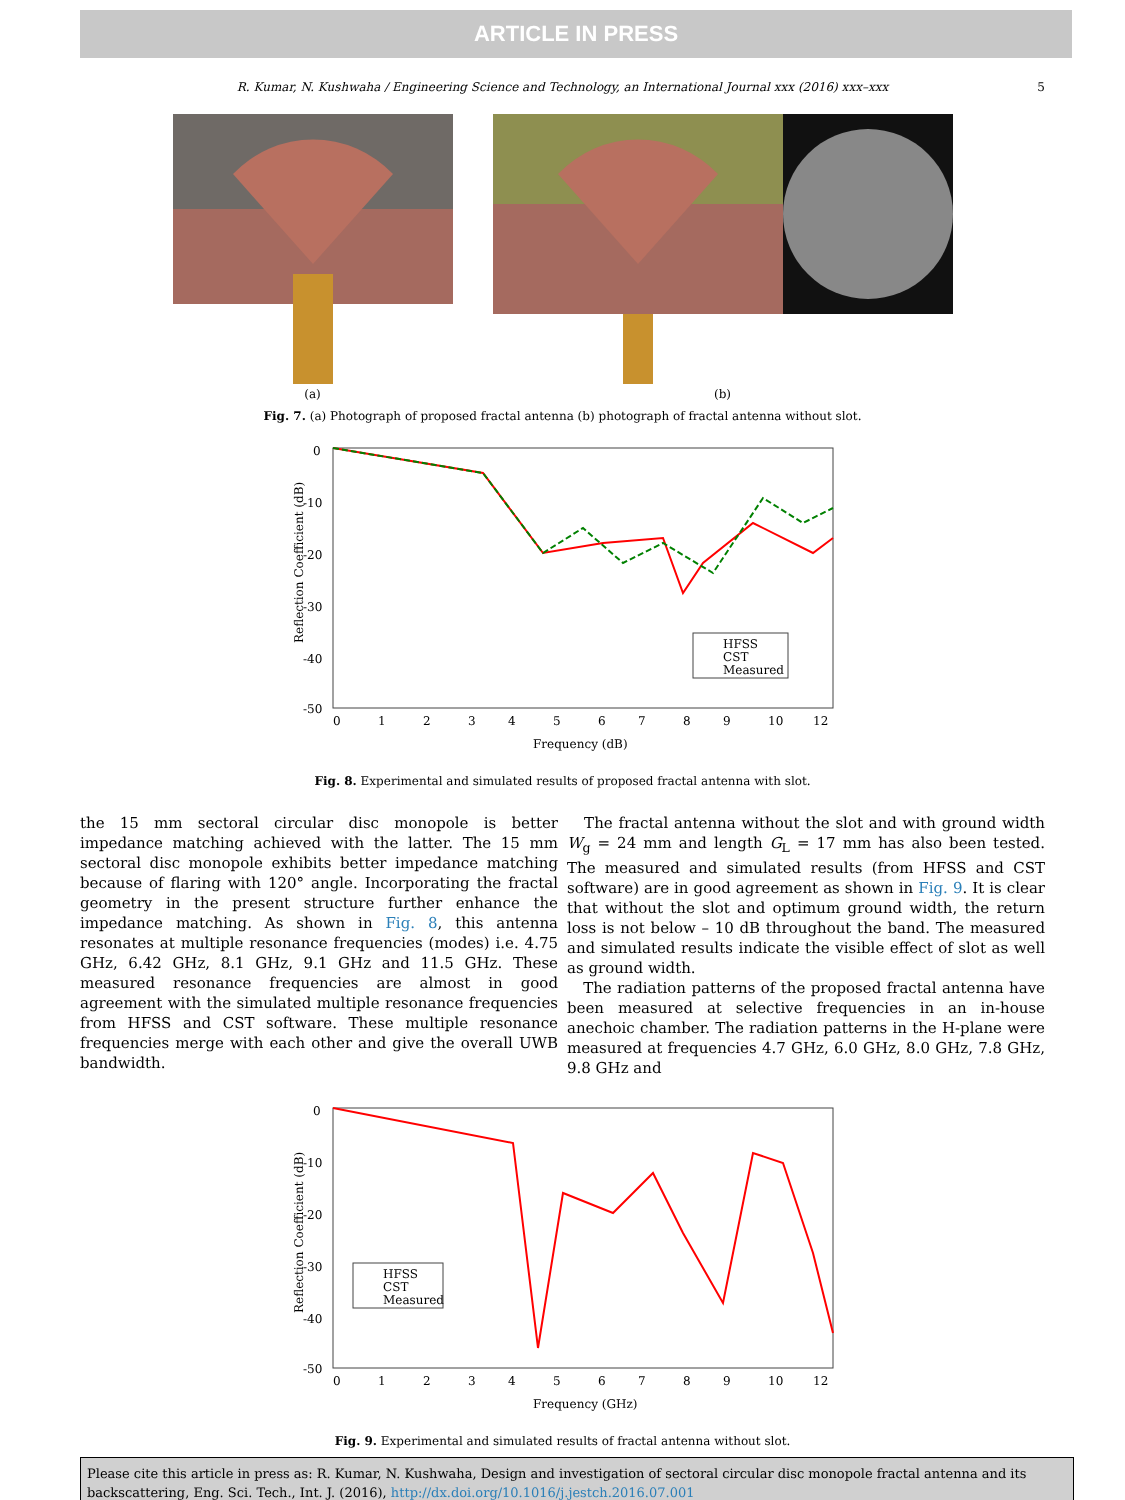ARTICLE IN PRESS
R. Kumar, N. Kushwaha / Engineering Science and Technology, an International Journal xxx (2016) xxx–xxx 5
(a) (b)
Fig. 7. (a) Photograph of proposed fractal antenna (b) photograph of fractal antenna without slot.
Reflection Coefficient (dB)
0
-10
-20
-30
-40
-50
0
1
2
3
4
5
6
7
8
9
10
12
Frequency (dB)
HFSS
CST
Measured
Fig. 8. Experimental and simulated results of proposed fractal antenna with slot.
the 15 mm sectoral circular disc monopole is better impedance matching achieved with the latter. The 15 mm sectoral disc monopole exhibits better impedance matching because of flaring with 120° angle. Incorporating the fractal geometry in the present structure further enhance the impedance matching. As shown in Fig. 8, this antenna resonates at multiple resonance frequencies (modes) i.e. 4.75 GHz, 6.42 GHz, 8.1 GHz, 9.1 GHz and 11.5 GHz. These measured resonance frequencies are almost in good agreement with the simulated multiple resonance frequencies from HFSS and CST software. These multiple resonance frequencies merge with each other and give the overall UWB bandwidth.
The fractal antenna without the slot and with ground width W<sub>g</sub> = 24 mm and length G<sub>L</sub> = 17 mm has also been tested. The measured and simulated results (from HFSS and CST software) are in good agreement as shown in Fig. 9. It is clear that without the slot and optimum ground width, the return loss is not below – 10 dB throughout the band. The measured and simulated results indicate the visible effect of slot as well as ground width.
The radiation patterns of the proposed fractal antenna have been measured at selective frequencies in an in-house anechoic chamber. The radiation patterns in the H-plane were measured at frequencies 4.7 GHz, 6.0 GHz, 8.0 GHz, 7.8 GHz, 9.8 GHz and
Reflection Coefficient (dB)
0
-10
-20
-30
-40
-50
0
1
2
3
4
5
6
7
8
9
10
12
Frequency (GHz)
HFSS
CST
Measured
Fig. 9. Experimental and simulated results of fractal antenna without slot.
Please cite this article in press as: R. Kumar, N. Kushwaha, Design and investigation of sectoral circular disc monopole fractal antenna and its backscattering, Eng. Sci. Tech., Int. J. (2016), http://dx.doi.org/10.1016/j.jestch.2016.07.001